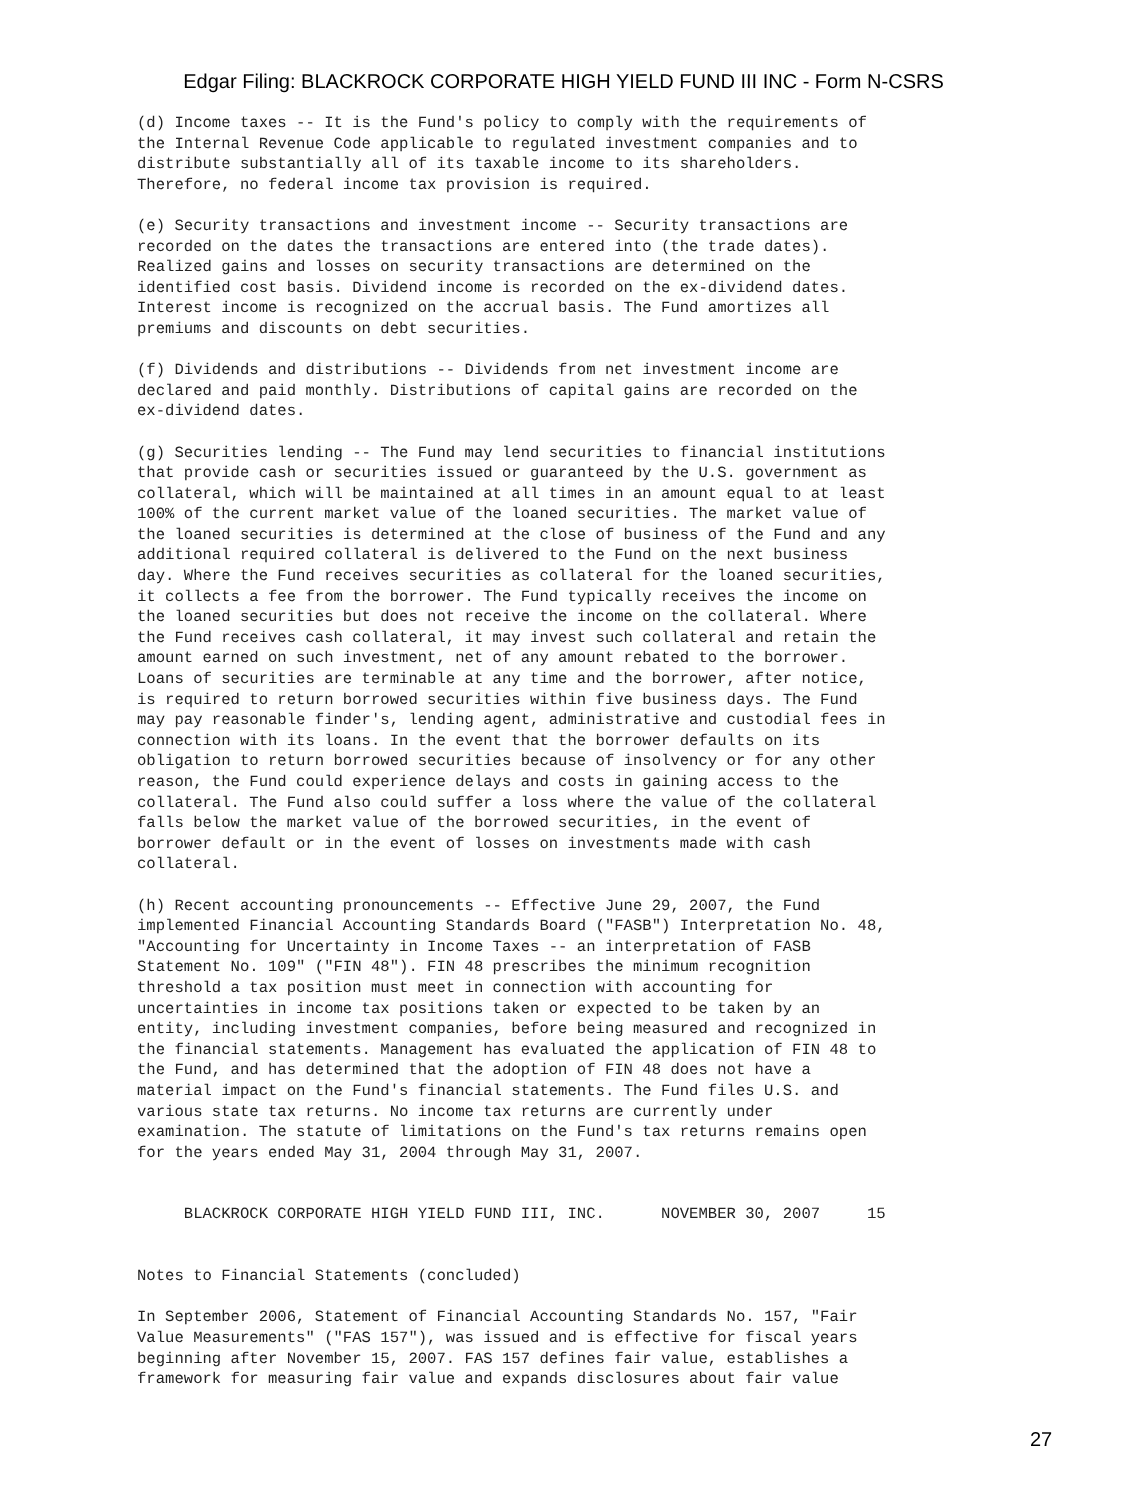Edgar Filing: BLACKROCK CORPORATE HIGH YIELD FUND III INC - Form N-CSRS
(d) Income taxes -- It is the Fund's policy to comply with the requirements of
the Internal Revenue Code applicable to regulated investment companies and to
distribute substantially all of its taxable income to its shareholders.
Therefore, no federal income tax provision is required.

(e) Security transactions and investment income -- Security transactions are
recorded on the dates the transactions are entered into (the trade dates).
Realized gains and losses on security transactions are determined on the
identified cost basis. Dividend income is recorded on the ex-dividend dates.
Interest income is recognized on the accrual basis. The Fund amortizes all
premiums and discounts on debt securities.

(f) Dividends and distributions -- Dividends from net investment income are
declared and paid monthly. Distributions of capital gains are recorded on the
ex-dividend dates.

(g) Securities lending -- The Fund may lend securities to financial institutions
that provide cash or securities issued or guaranteed by the U.S. government as
collateral, which will be maintained at all times in an amount equal to at least
100% of the current market value of the loaned securities. The market value of
the loaned securities is determined at the close of business of the Fund and any
additional required collateral is delivered to the Fund on the next business
day. Where the Fund receives securities as collateral for the loaned securities,
it collects a fee from the borrower. The Fund typically receives the income on
the loaned securities but does not receive the income on the collateral. Where
the Fund receives cash collateral, it may invest such collateral and retain the
amount earned on such investment, net of any amount rebated to the borrower.
Loans of securities are terminable at any time and the borrower, after notice,
is required to return borrowed securities within five business days. The Fund
may pay reasonable finder's, lending agent, administrative and custodial fees in
connection with its loans. In the event that the borrower defaults on its
obligation to return borrowed securities because of insolvency or for any other
reason, the Fund could experience delays and costs in gaining access to the
collateral. The Fund also could suffer a loss where the value of the collateral
falls below the market value of the borrowed securities, in the event of
borrower default or in the event of losses on investments made with cash
collateral.

(h) Recent accounting pronouncements -- Effective June 29, 2007, the Fund
implemented Financial Accounting Standards Board ("FASB") Interpretation No. 48,
"Accounting for Uncertainty in Income Taxes -- an interpretation of FASB
Statement No. 109" ("FIN 48"). FIN 48 prescribes the minimum recognition
threshold a tax position must meet in connection with accounting for
uncertainties in income tax positions taken or expected to be taken by an
entity, including investment companies, before being measured and recognized in
the financial statements. Management has evaluated the application of FIN 48 to
the Fund, and has determined that the adoption of FIN 48 does not have a
material impact on the Fund's financial statements. The Fund files U.S. and
various state tax returns. No income tax returns are currently under
examination. The statute of limitations on the Fund's tax returns remains open
for the years ended May 31, 2004 through May 31, 2007.


     BLACKROCK CORPORATE HIGH YIELD FUND III, INC.      NOVEMBER 30, 2007     15


Notes to Financial Statements (concluded)

In September 2006, Statement of Financial Accounting Standards No. 157, "Fair
Value Measurements" ("FAS 157"), was issued and is effective for fiscal years
beginning after November 15, 2007. FAS 157 defines fair value, establishes a
framework for measuring fair value and expands disclosures about fair value
27